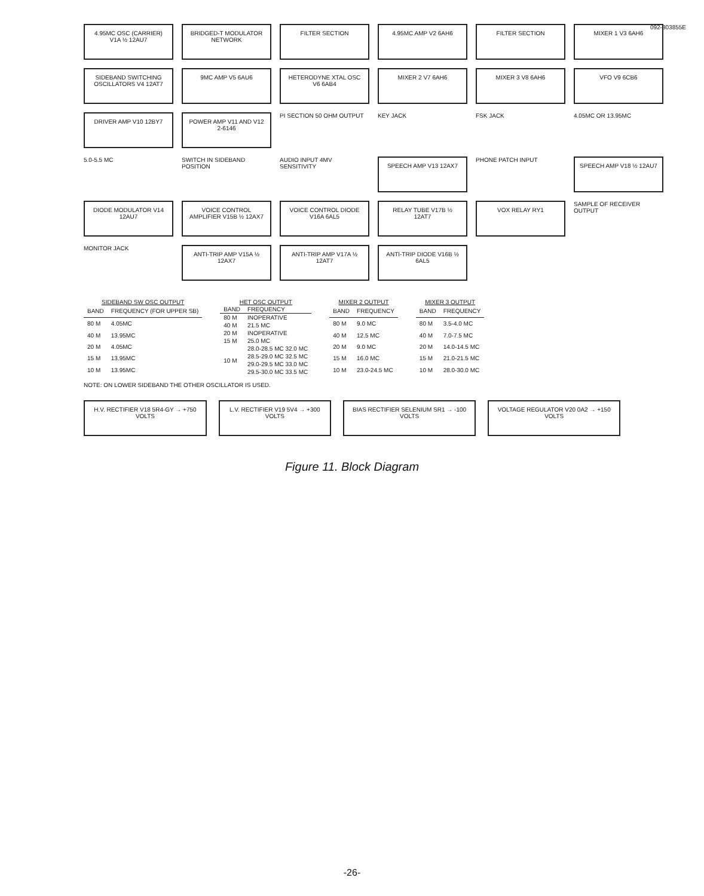092-303855E
4.95MC OSC (CARRIER) V1A ½ 12AU7
BRIDGED-T MODULATOR NETWORK
FILTER SECTION
4.95MC AMP V2 6AH6
FILTER SECTION
MIXER 1 V3 6AH6
SIDEBAND SWITCHING OSCILLATORS V4 12AT7
9MC AMP V5 6AU6
HETERODYNE XTAL OSC V6 6AB4
MIXER 2 V7 6AH6
MIXER 3 V8 6AH6
VFO V9 6CB6
DRIVER AMP V10 12BY7
POWER AMP V11 AND V12 2-6146
PI SECTION 50 OHM OUTPUT
KEY JACK
FSK JACK
4.05MC OR 13.95MC
5.0-5.5 MC
SWITCH IN SIDEBAND POSITION
AUDIO INPUT 4MV SENSITIVITY
SPEECH AMP V13 12AX7
PHONE PATCH INPUT
SPEECH AMP V18 ½ 12AU7
DIODE MODULATOR V14 12AU7
VOICE CONTROL AMPLIFIER V15B ½ 12AX7
VOICE CONTROL DIODE V16A 6AL5
RELAY TUBE V17B ½ 12AT7
VOX RELAY RY1
SAMPLE OF RECEIVER OUTPUT
MONITOR JACK
ANTI-TRIP AMP V15A ½ 12AX7
ANTI-TRIP AMP V17A ½ 12AT7
ANTI-TRIP DIODE V16B ½ 6AL5
SIDEBAND SW OSC OUTPUT
| BAND | FREQUENCY (FOR UPPER SB) |
| --- | --- |
| 80 M | 4.05MC |
| 40 M | 13.95MC |
| 20 M | 4.05MC |
| 15 M | 13.95MC |
| 10 M | 13.95MC |
HET OSC OUTPUT
| BAND | FREQUENCY |
| --- | --- |
| 80 M | INOPERATIVE |
| 40 M | 21.5 MC |
| 20 M | INOPERATIVE |
| 15 M | 25.0 MC |
| 10 M | 28.0-28.5 MC 32.0 MC |
| | 28.5-29.0 MC 32.5 MC |
| | 29.0-29.5 MC 33.0 MC |
| | 29.5-30.0 MC 33.5 MC |
MIXER 2 OUTPUT
| BAND | FREQUENCY |
| --- | --- |
| 80 M | 9.0 MC |
| 40 M | 12.5 MC |
| 20 M | 9.0 MC |
| 15 M | 16.0 MC |
| 10 M | 23.0-24.5 MC |
MIXER 3 OUTPUT
| BAND | FREQUENCY |
| --- | --- |
| 80 M | 3.5-4.0 MC |
| 40 M | 7.0-7.5 MC |
| 20 M | 14.0-14.5 MC |
| 15 M | 21.0-21.5 MC |
| 10 M | 28.0-30.0 MC |
NOTE: ON LOWER SIDEBAND THE OTHER OSCILLATOR IS USED.
H.V. RECTIFIER V18 5R4-GY → +750 VOLTS
L.V. RECTIFIER V19 5V4 → +300 VOLTS
BIAS RECTIFIER SELENIUM SR1 → -100 VOLTS
VOLTAGE REGULATOR V20 0A2 → +150 VOLTS
Figure 11. Block Diagram
-26-